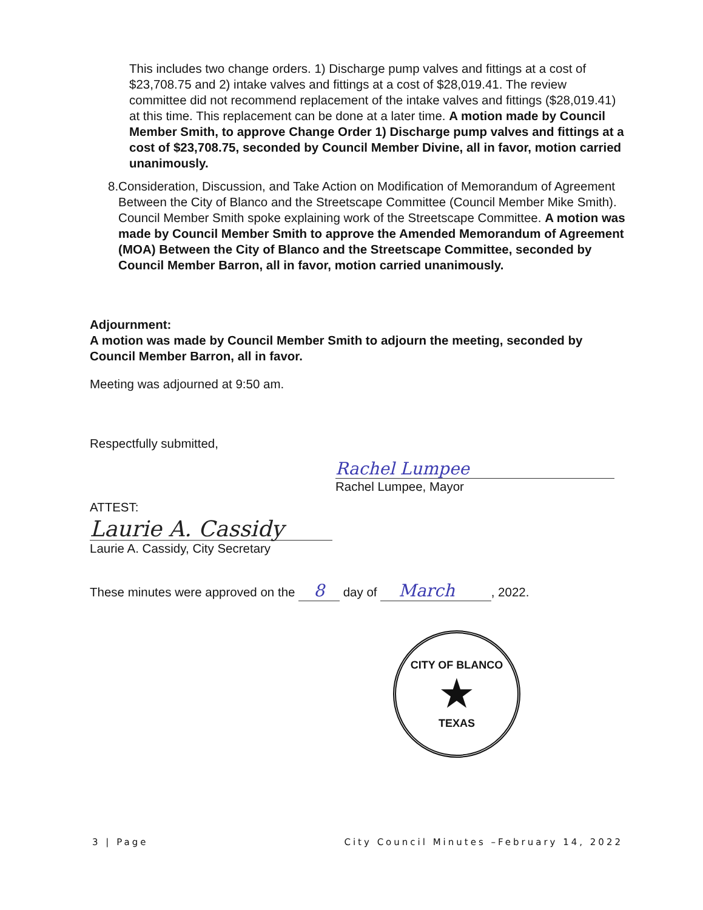This includes two change orders. 1) Discharge pump valves and fittings at a cost of $23,708.75 and 2) intake valves and fittings at a cost of $28,019.41. The review committee did not recommend replacement of the intake valves and fittings ($28,019.41) at this time. This replacement can be done at a later time. A motion made by Council Member Smith, to approve Change Order 1) Discharge pump valves and fittings at a cost of $23,708.75, seconded by Council Member Divine, all in favor, motion carried unanimously.
8. Consideration, Discussion, and Take Action on Modification of Memorandum of Agreement Between the City of Blanco and the Streetscape Committee (Council Member Mike Smith). Council Member Smith spoke explaining work of the Streetscape Committee. A motion was made by Council Member Smith to approve the Amended Memorandum of Agreement (MOA) Between the City of Blanco and the Streetscape Committee, seconded by Council Member Barron, all in favor, motion carried unanimously.
Adjournment:
A motion was made by Council Member Smith to adjourn the meeting, seconded by Council Member Barron, all in favor.
Meeting was adjourned at 9:50 am.
Respectfully submitted,
Rachel Lumpee
Rachel Lumpee, Mayor
ATTEST:
Laurie A. Cassidy
Laurie A. Cassidy, City Secretary
These minutes were approved on the 8 day of March, 2022.
CITY OF BLANCO
★
TEXAS
3 | Page City Council Minutes –February 14, 2022